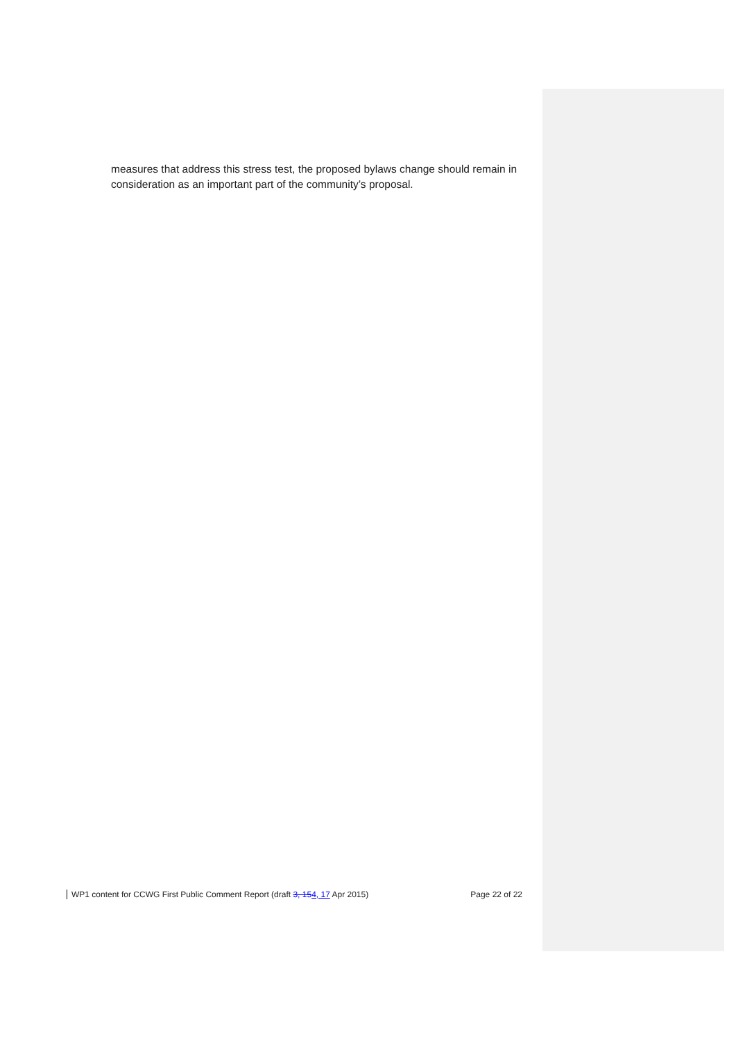measures that address this stress test, the proposed bylaws change should remain in consideration as an important part of the community’s proposal.
WP1 content for CCWG First Public Comment Report (draft 3, 154, 17 Apr 2015) Page 22 of 22